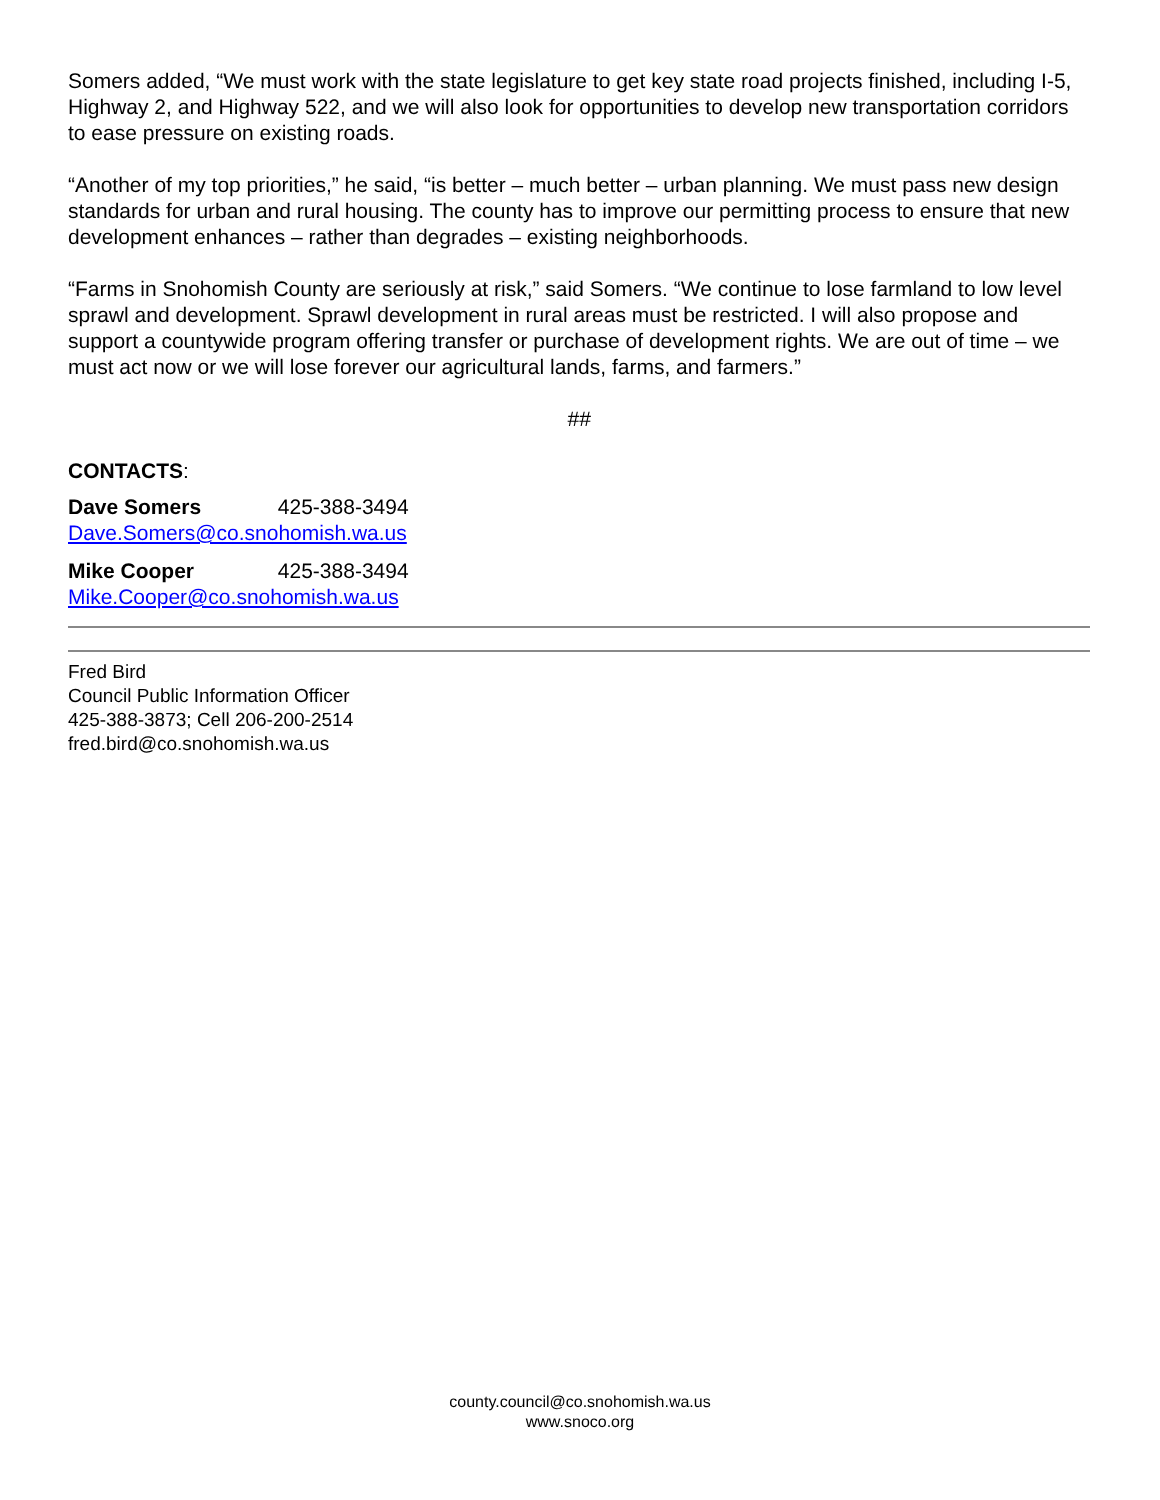Somers added, “We must work with the state legislature to get key state road projects finished, including I-5, Highway 2, and Highway 522, and we will also look for opportunities to develop new transportation corridors to ease pressure on existing roads.
“Another of my top priorities,” he said, “is better – much better – urban planning. We must pass new design standards for urban and rural housing. The county has to improve our permitting process to ensure that new development enhances – rather than degrades – existing neighborhoods.
“Farms in Snohomish County are seriously at risk,” said Somers. “We continue to lose farmland to low level sprawl and development. Sprawl development in rural areas must be restricted. I will also propose and support a countywide program offering transfer or purchase of development rights. We are out of time – we must act now or we will lose forever our agricultural lands, farms, and farmers.”
##
CONTACTS:
Dave Somers 425-388-3494
Dave.Somers@co.snohomish.wa.us
Mike Cooper 425-388-3494
Mike.Cooper@co.snohomish.wa.us
Fred Bird
Council Public Information Officer
425-388-3873; Cell 206-200-2514
fred.bird@co.snohomish.wa.us
county.council@co.snohomish.wa.us
www.snoco.org